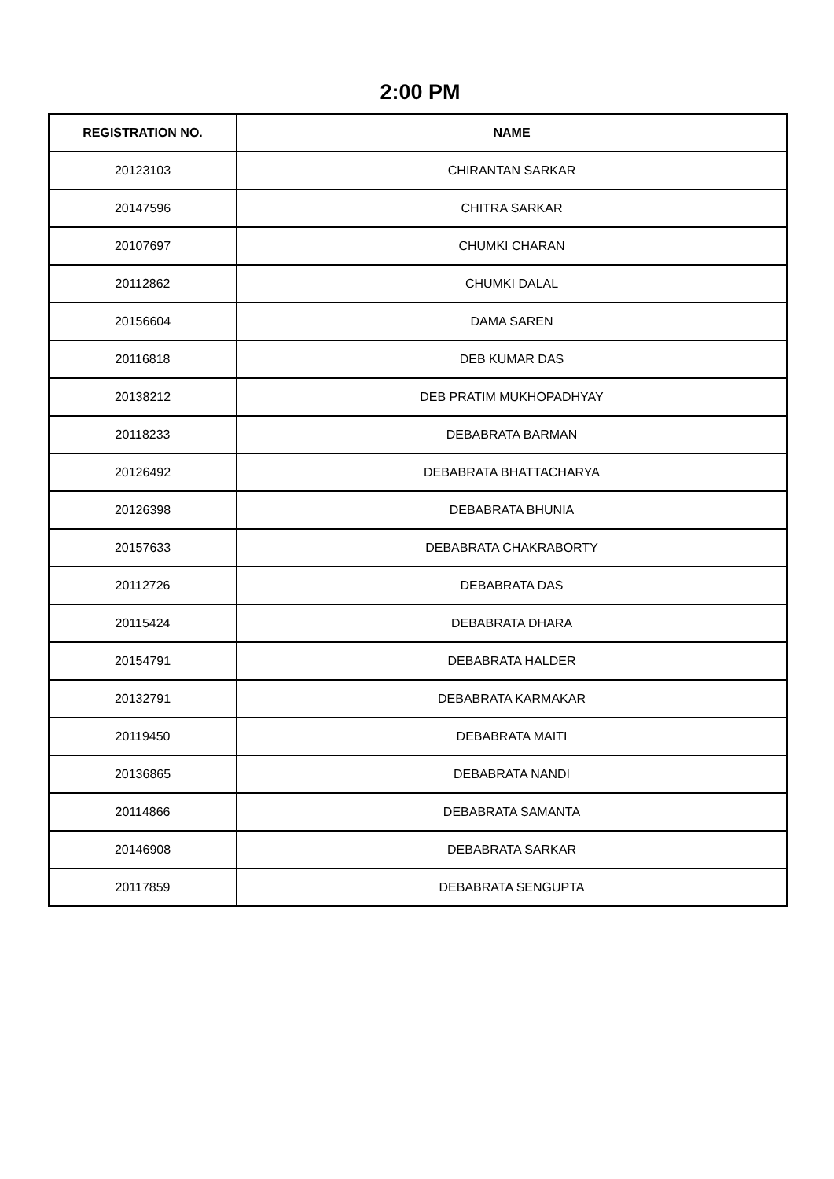2:00 PM
| REGISTRATION NO. | NAME |
| --- | --- |
| 20123103 | CHIRANTAN SARKAR |
| 20147596 | CHITRA SARKAR |
| 20107697 | CHUMKI CHARAN |
| 20112862 | CHUMKI DALAL |
| 20156604 | DAMA SAREN |
| 20116818 | DEB KUMAR DAS |
| 20138212 | DEB PRATIM MUKHOPADHYAY |
| 20118233 | DEBABRATA BARMAN |
| 20126492 | DEBABRATA BHATTACHARYA |
| 20126398 | DEBABRATA BHUNIA |
| 20157633 | DEBABRATA CHAKRABORTY |
| 20112726 | DEBABRATA DAS |
| 20115424 | DEBABRATA DHARA |
| 20154791 | DEBABRATA HALDER |
| 20132791 | DEBABRATA KARMAKAR |
| 20119450 | DEBABRATA MAITI |
| 20136865 | DEBABRATA NANDI |
| 20114866 | DEBABRATA SAMANTA |
| 20146908 | DEBABRATA SARKAR |
| 20117859 | DEBABRATA SENGUPTA |